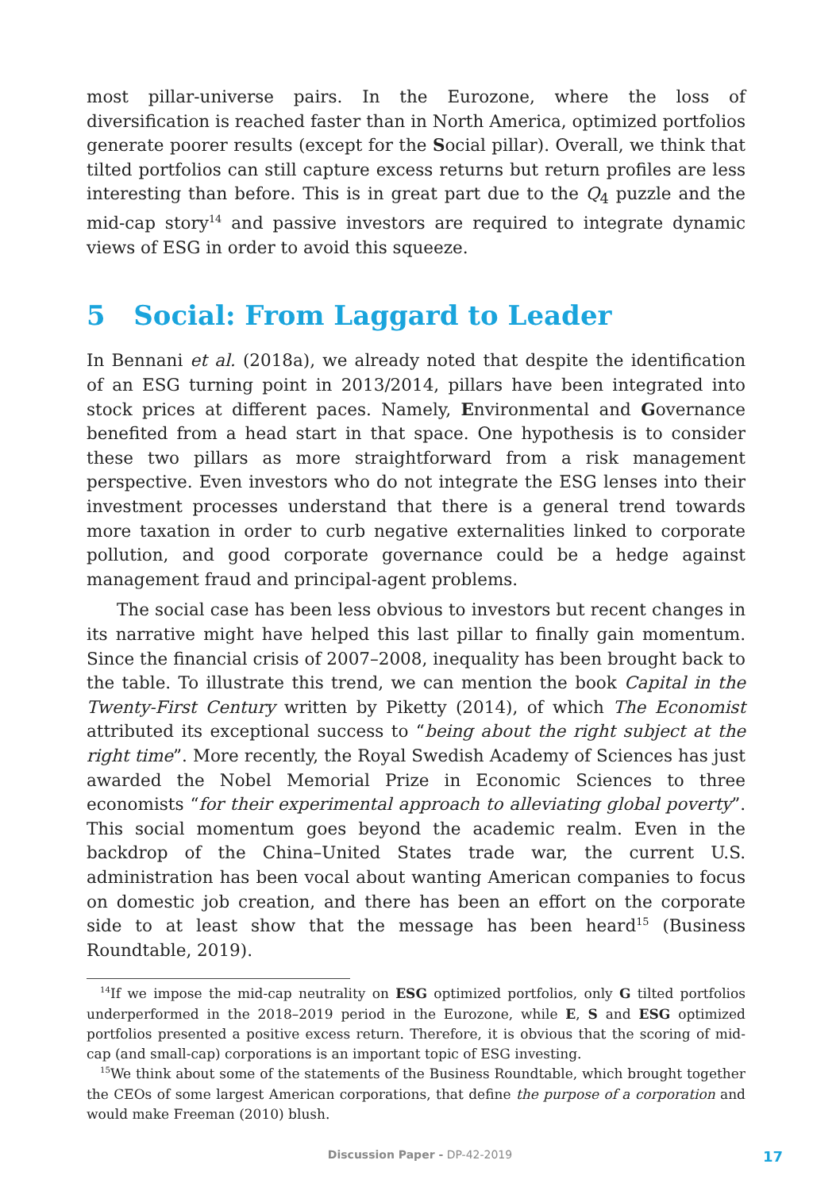most pillar-universe pairs. In the Eurozone, where the loss of diversification is reached faster than in North America, optimized portfolios generate poorer results (except for the Social pillar). Overall, we think that tilted portfolios can still capture excess returns but return profiles are less interesting than before. This is in great part due to the Q<sub>4</sub> puzzle and the mid-cap story<sup>14</sup> and passive investors are required to integrate dynamic views of ESG in order to avoid this squeeze.
5 Social: From Laggard to Leader
In Bennani et al. (2018a), we already noted that despite the identification of an ESG turning point in 2013/2014, pillars have been integrated into stock prices at different paces. Namely, Environmental and Governance benefited from a head start in that space. One hypothesis is to consider these two pillars as more straightforward from a risk management perspective. Even investors who do not integrate the ESG lenses into their investment processes understand that there is a general trend towards more taxation in order to curb negative externalities linked to corporate pollution, and good corporate governance could be a hedge against management fraud and principal-agent problems.
The social case has been less obvious to investors but recent changes in its narrative might have helped this last pillar to finally gain momentum. Since the financial crisis of 2007–2008, inequality has been brought back to the table. To illustrate this trend, we can mention the book Capital in the Twenty-First Century written by Piketty (2014), of which The Economist attributed its exceptional success to “being about the right subject at the right time”. More recently, the Royal Swedish Academy of Sciences has just awarded the Nobel Memorial Prize in Economic Sciences to three economists “for their experimental approach to alleviating global poverty”. This social momentum goes beyond the academic realm. Even in the backdrop of the China–United States trade war, the current U.S. administration has been vocal about wanting American companies to focus on domestic job creation, and there has been an effort on the corporate side to at least show that the message has been heard<sup>15</sup> (Business Roundtable, 2019).
<sup>14</sup> If we impose the mid-cap neutrality on ESG optimized portfolios, only G tilted portfolios underperformed in the 2018–2019 period in the Eurozone, while E, S and ESG optimized portfolios presented a positive excess return. Therefore, it is obvious that the scoring of mid-cap (and small-cap) corporations is an important topic of ESG investing.
<sup>15</sup> We think about some of the statements of the Business Roundtable, which brought together the CEOs of some largest American corporations, that define the purpose of a corporation and would make Freeman (2010) blush.
Discussion Paper - DP-42-2019 17